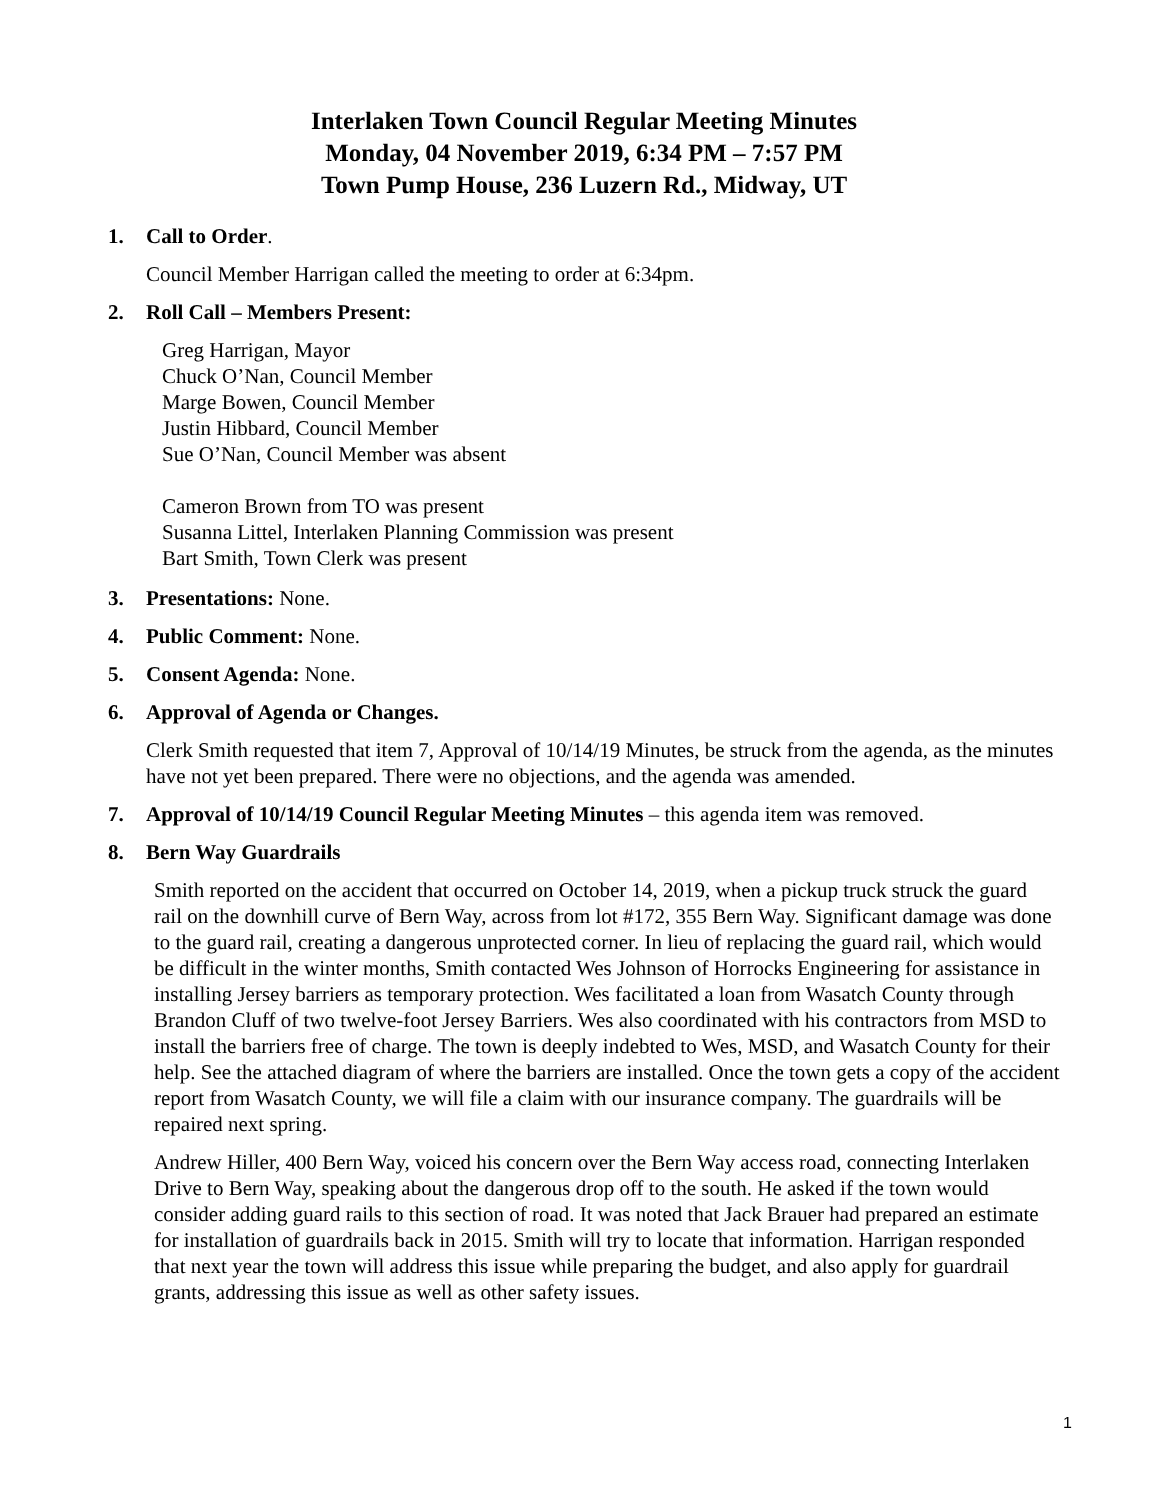Interlaken Town Council Regular Meeting Minutes
Monday, 04 November 2019, 6:34 PM – 7:57 PM
Town Pump House, 236 Luzern Rd., Midway, UT
1. Call to Order.
Council Member Harrigan called the meeting to order at 6:34pm.
2. Roll Call – Members Present:
Greg Harrigan, Mayor
Chuck O’Nan, Council Member
Marge Bowen, Council Member
Justin Hibbard, Council Member
Sue O’Nan, Council Member was absent
Cameron Brown from TO was present
Susanna Littel, Interlaken Planning Commission was present
Bart Smith, Town Clerk was present
3. Presentations: None.
4. Public Comment: None.
5. Consent Agenda: None.
6. Approval of Agenda or Changes.
Clerk Smith requested that item 7, Approval of 10/14/19 Minutes, be struck from the agenda, as the minutes have not yet been prepared. There were no objections, and the agenda was amended.
7. Approval of 10/14/19 Council Regular Meeting Minutes – this agenda item was removed.
8. Bern Way Guardrails
Smith reported on the accident that occurred on October 14, 2019, when a pickup truck struck the guard rail on the downhill curve of Bern Way, across from lot #172, 355 Bern Way. Significant damage was done to the guard rail, creating a dangerous unprotected corner. In lieu of replacing the guard rail, which would be difficult in the winter months, Smith contacted Wes Johnson of Horrocks Engineering for assistance in installing Jersey barriers as temporary protection. Wes facilitated a loan from Wasatch County through Brandon Cluff of two twelve-foot Jersey Barriers. Wes also coordinated with his contractors from MSD to install the barriers free of charge. The town is deeply indebted to Wes, MSD, and Wasatch County for their help. See the attached diagram of where the barriers are installed. Once the town gets a copy of the accident report from Wasatch County, we will file a claim with our insurance company. The guardrails will be repaired next spring.
Andrew Hiller, 400 Bern Way, voiced his concern over the Bern Way access road, connecting Interlaken Drive to Bern Way, speaking about the dangerous drop off to the south. He asked if the town would consider adding guard rails to this section of road. It was noted that Jack Brauer had prepared an estimate for installation of guardrails back in 2015. Smith will try to locate that information. Harrigan responded that next year the town will address this issue while preparing the budget, and also apply for guardrail grants, addressing this issue as well as other safety issues.
1